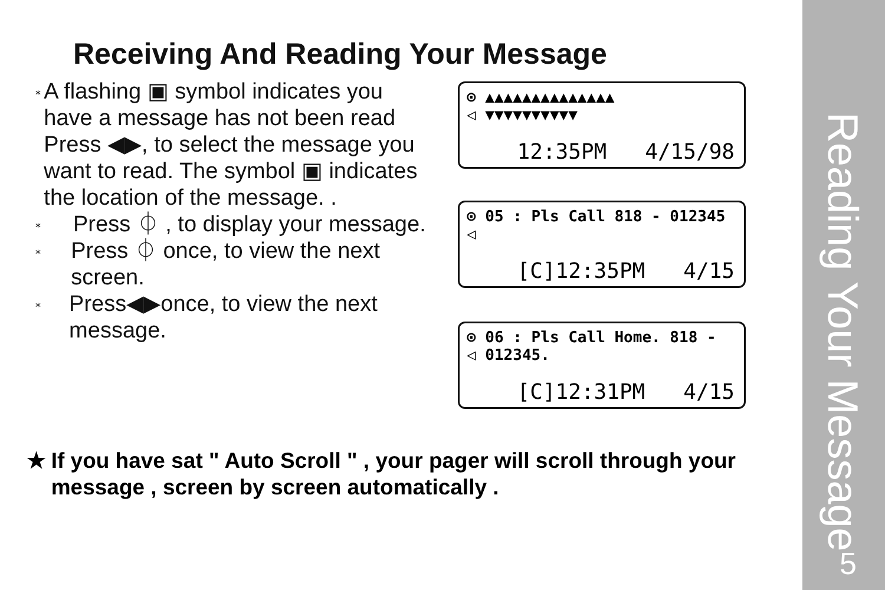Receiving And Reading Your Message
⁎ A flashing ▣ symbol indicates you have a message has not been read Press ◀▶, to select the message you want to read. The symbol ▣ indicates the location of the message. .
⁎ Press ⏀ , to display your message.
⁎ Press ⏀ once, to view the next screen.
⁎ Press◀▶once, to view the next message.
⊙ ▲▲▲▲▲▲▲▲▲▲▲▲▲▲
◁ ▼▼▼▼▼▼▼▼▼▼
12:35PM 4/15/98
⊙ 05 : Pls Call 818 - 012345
◁
[C]12:35PM 4/15
⊙ 06 : Pls Call Home. 818 -
◁ 012345.
[C]12:31PM 4/15
★ If you have sat " Auto Scroll " , your pager will scroll through your message , screen by screen automatically .
Reading Your Message
5